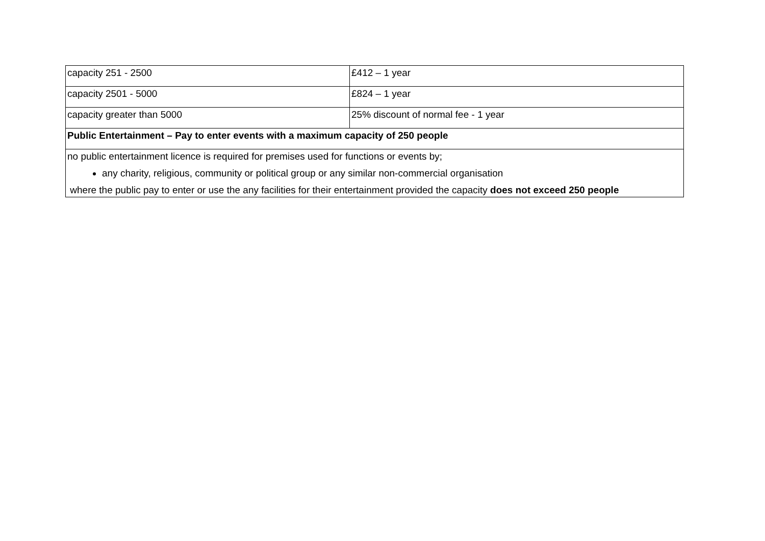| capacity 251 - 2500 | £412 – 1 year |
| capacity 2501 - 5000 | £824 – 1 year |
| capacity greater than 5000 | 25% discount of normal fee - 1 year |
| Public Entertainment – Pay to enter events with a maximum capacity of 250 people | |
| no public entertainment licence is required for premises used for functions or events by; any charity, religious, community or political group or any similar non-commercial organisation where the public pay to enter or use the any facilities for their entertainment provided the capacity does not exceed 250 people | |